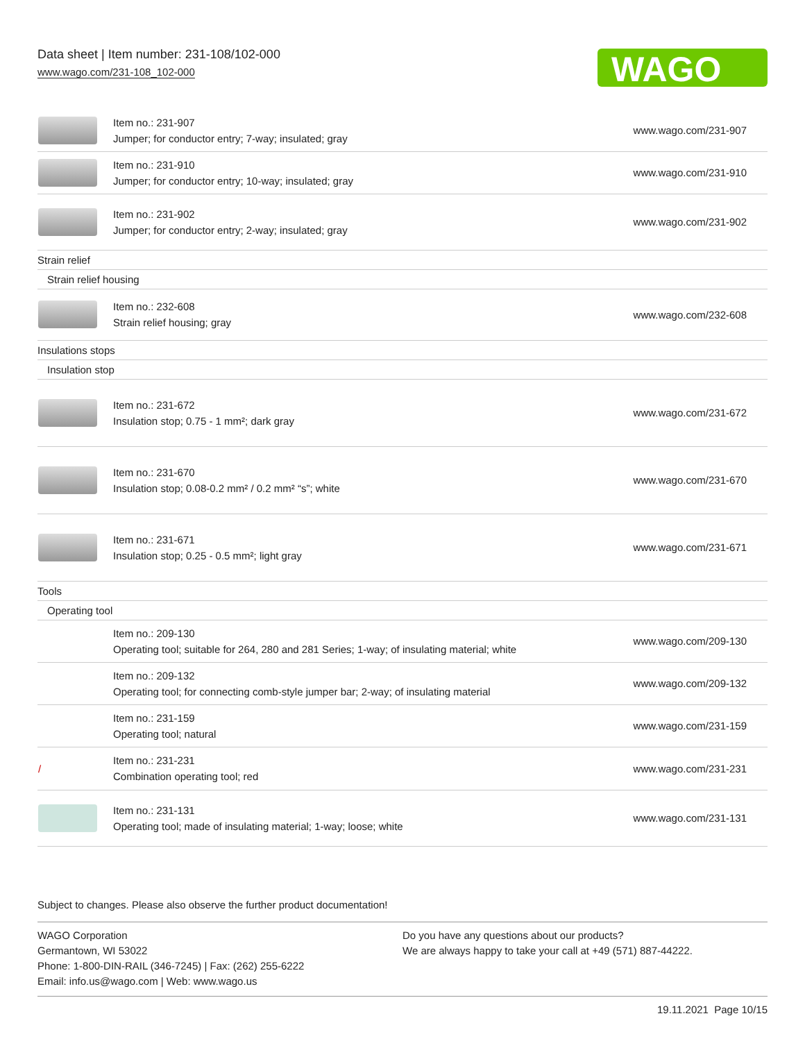Data sheet | Item number: 231-108/102-000
www.wago.com/231-108_102-000
WAGO
| | Item no.: 231-907 Jumper; for conductor entry; 7-way; insulated; gray | www.wago.com/231-907 |
| | Item no.: 231-910 Jumper; for conductor entry; 10-way; insulated; gray | www.wago.com/231-910 |
| | Item no.: 231-902 Jumper; for conductor entry; 2-way; insulated; gray | www.wago.com/231-902 |
| Strain relief | | |
| Strain relief housing | | |
| | Item no.: 232-608 Strain relief housing; gray | www.wago.com/232-608 |
| Insulations stops | | |
| Insulation stop | | |
| | Item no.: 231-672 Insulation stop; 0.75 - 1 mm²; dark gray | www.wago.com/231-672 |
| | Item no.: 231-670 Insulation stop; 0.08-0.2 mm² / 0.2 mm² “s”; white | www.wago.com/231-670 |
| | Item no.: 231-671 Insulation stop; 0.25 - 0.5 mm²; light gray | www.wago.com/231-671 |
| Tools | | |
| Operating tool | | |
| | Item no.: 209-130 Operating tool; suitable for 264, 280 and 281 Series; 1-way; of insulating material; white | www.wago.com/209-130 |
| | Item no.: 209-132 Operating tool; for connecting comb-style jumper bar; 2-way; of insulating material | www.wago.com/209-132 |
| | Item no.: 231-159 Operating tool; natural | www.wago.com/231-159 |
| / | Item no.: 231-231 Combination operating tool; red | www.wago.com/231-231 |
| | Item no.: 231-131 Operating tool; made of insulating material; 1-way; loose; white | www.wago.com/231-131 |
Subject to changes. Please also observe the further product documentation!
WAGO Corporation
Germantown, WI 53022
Phone: 1-800-DIN-RAIL (346-7245) | Fax: (262) 255-6222
Email: info.us@wago.com | Web: www.wago.us
Do you have any questions about our products?
We are always happy to take your call at +49 (571) 887-44222.
19.11.2021 Page 10/15